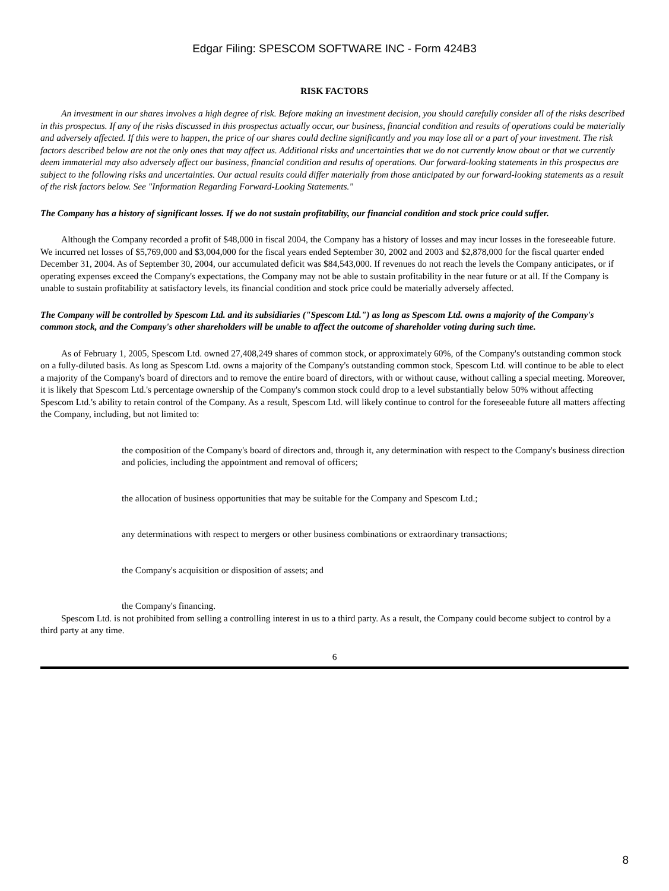Edgar Filing: SPESCOM SOFTWARE INC - Form 424B3
RISK FACTORS
An investment in our shares involves a high degree of risk. Before making an investment decision, you should carefully consider all of the risks described in this prospectus. If any of the risks discussed in this prospectus actually occur, our business, financial condition and results of operations could be materially and adversely affected. If this were to happen, the price of our shares could decline significantly and you may lose all or a part of your investment. The risk factors described below are not the only ones that may affect us. Additional risks and uncertainties that we do not currently know about or that we currently deem immaterial may also adversely affect our business, financial condition and results of operations. Our forward-looking statements in this prospectus are subject to the following risks and uncertainties. Our actual results could differ materially from those anticipated by our forward-looking statements as a result of the risk factors below. See "Information Regarding Forward-Looking Statements."
The Company has a history of significant losses. If we do not sustain profitability, our financial condition and stock price could suffer.
Although the Company recorded a profit of $48,000 in fiscal 2004, the Company has a history of losses and may incur losses in the foreseeable future. We incurred net losses of $5,769,000 and $3,004,000 for the fiscal years ended September 30, 2002 and 2003 and $2,878,000 for the fiscal quarter ended December 31, 2004. As of September 30, 2004, our accumulated deficit was $84,543,000. If revenues do not reach the levels the Company anticipates, or if operating expenses exceed the Company's expectations, the Company may not be able to sustain profitability in the near future or at all. If the Company is unable to sustain profitability at satisfactory levels, its financial condition and stock price could be materially adversely affected.
The Company will be controlled by Spescom Ltd. and its subsidiaries ("Spescom Ltd.") as long as Spescom Ltd. owns a majority of the Company's common stock, and the Company's other shareholders will be unable to affect the outcome of shareholder voting during such time.
As of February 1, 2005, Spescom Ltd. owned 27,408,249 shares of common stock, or approximately 60%, of the Company's outstanding common stock on a fully-diluted basis. As long as Spescom Ltd. owns a majority of the Company's outstanding common stock, Spescom Ltd. will continue to be able to elect a majority of the Company's board of directors and to remove the entire board of directors, with or without cause, without calling a special meeting. Moreover, it is likely that Spescom Ltd.'s percentage ownership of the Company's common stock could drop to a level substantially below 50% without affecting Spescom Ltd.'s ability to retain control of the Company. As a result, Spescom Ltd. will likely continue to control for the foreseeable future all matters affecting the Company, including, but not limited to:
the composition of the Company's board of directors and, through it, any determination with respect to the Company's business direction and policies, including the appointment and removal of officers;
the allocation of business opportunities that may be suitable for the Company and Spescom Ltd.;
any determinations with respect to mergers or other business combinations or extraordinary transactions;
the Company's acquisition or disposition of assets; and
the Company's financing.
Spescom Ltd. is not prohibited from selling a controlling interest in us to a third party. As a result, the Company could become subject to control by a third party at any time.
6
8